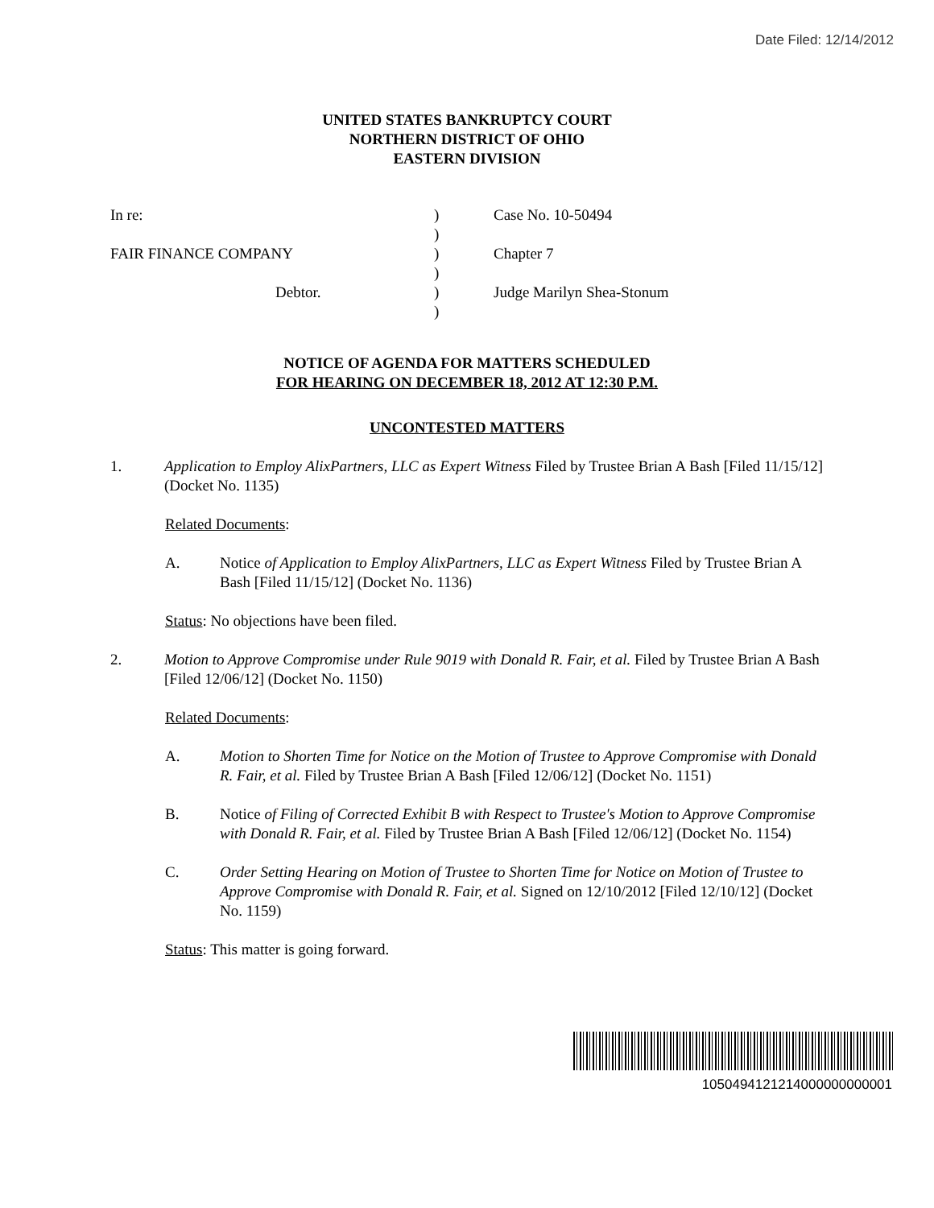Date Filed: 12/14/2012
UNITED STATES BANKRUPTCY COURT
NORTHERN DISTRICT OF OHIO
EASTERN DIVISION
In re:
FAIR FINANCE COMPANY
Debtor.
)
)
)
)
)
)
Case No. 10-50494
Chapter 7
Judge Marilyn Shea-Stonum
NOTICE OF AGENDA FOR MATTERS SCHEDULED
FOR HEARING ON DECEMBER 18, 2012 AT 12:30 P.M.
UNCONTESTED MATTERS
1. Application to Employ AlixPartners, LLC as Expert Witness Filed by Trustee Brian A Bash [Filed 11/15/12] (Docket No. 1135)
Related Documents:
A. Notice of Application to Employ AlixPartners, LLC as Expert Witness Filed by Trustee Brian A Bash [Filed 11/15/12] (Docket No. 1136)
Status: No objections have been filed.
2. Motion to Approve Compromise under Rule 9019 with Donald R. Fair, et al. Filed by Trustee Brian A Bash [Filed 12/06/12] (Docket No. 1150)
Related Documents:
A. Motion to Shorten Time for Notice on the Motion of Trustee to Approve Compromise with Donald R. Fair, et al. Filed by Trustee Brian A Bash [Filed 12/06/12] (Docket No. 1151)
B. Notice of Filing of Corrected Exhibit B with Respect to Trustee's Motion to Approve Compromise with Donald R. Fair, et al. Filed by Trustee Brian A Bash [Filed 12/06/12] (Docket No. 1154)
C. Order Setting Hearing on Motion of Trustee to Shorten Time for Notice on Motion of Trustee to Approve Compromise with Donald R. Fair, et al. Signed on 12/10/2012 [Filed 12/10/12] (Docket No. 1159)
Status: This matter is going forward.
1050494121214000000000001